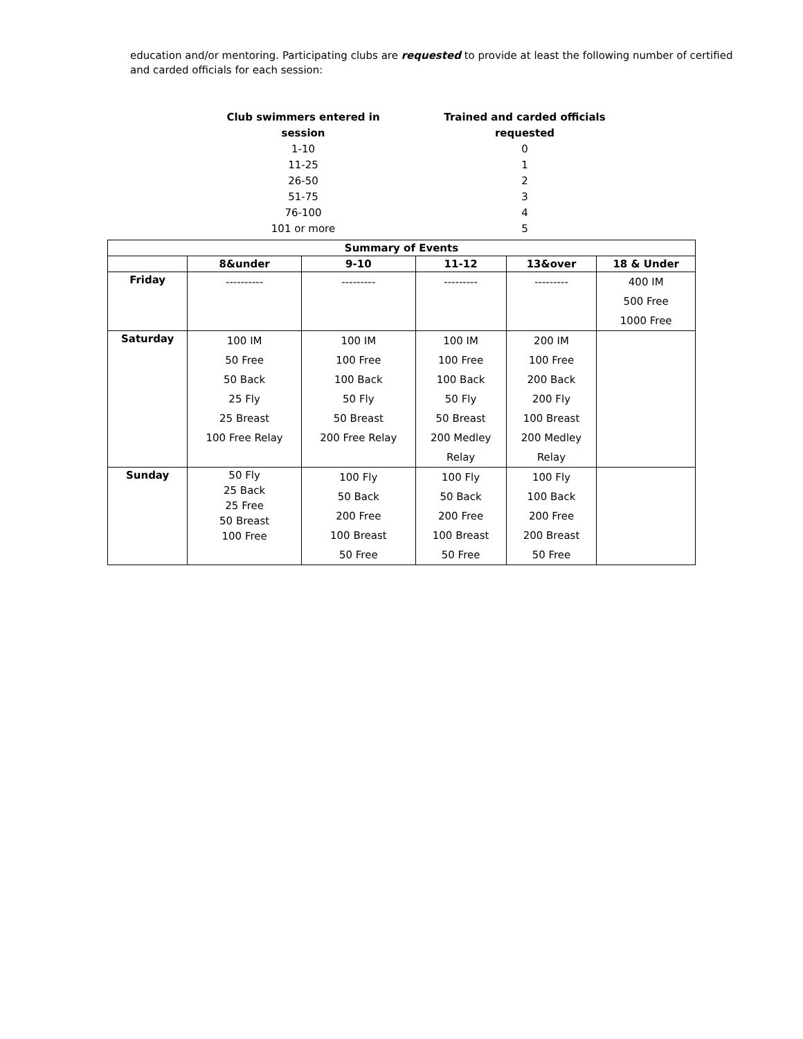education and/or mentoring. Participating clubs are requested to provide at least the following number of certified and carded officials for each session:
| Club swimmers entered in session | Trained and carded officials requested |
| --- | --- |
| 1-10 | 0 |
| 11-25 | 1 |
| 26-50 | 2 |
| 51-75 | 3 |
| 76-100 | 4 |
| 101 or more | 5 |
| Summary of Events | | | | | |
| --- | --- | --- | --- | --- | --- |
| | 8&under | 9-10 | 11-12 | 13&over | 18 & Under |
| Friday | ---------- | --------- | --------- | --------- | 400 IM 500 Free 1000 Free |
| Saturday | 100 IM 50 Free 50 Back 25 Fly 25 Breast 100 Free Relay | 100 IM 100 Free 100 Back 50 Fly 50 Breast 200 Free Relay | 100 IM 100 Free 100 Back 50 Fly 50 Breast 200 Medley Relay | 200 IM 100 Free 200 Back 200 Fly 100 Breast 200 Medley Relay | |
| Sunday | 50 Fly 25 Back 25 Free 50 Breast 100 Free | 100 Fly 50 Back 200 Free 100 Breast 50 Free | 100 Fly 50 Back 200 Free 100 Breast 50 Free | 100 Fly 100 Back 200 Free 200 Breast 50 Free | |